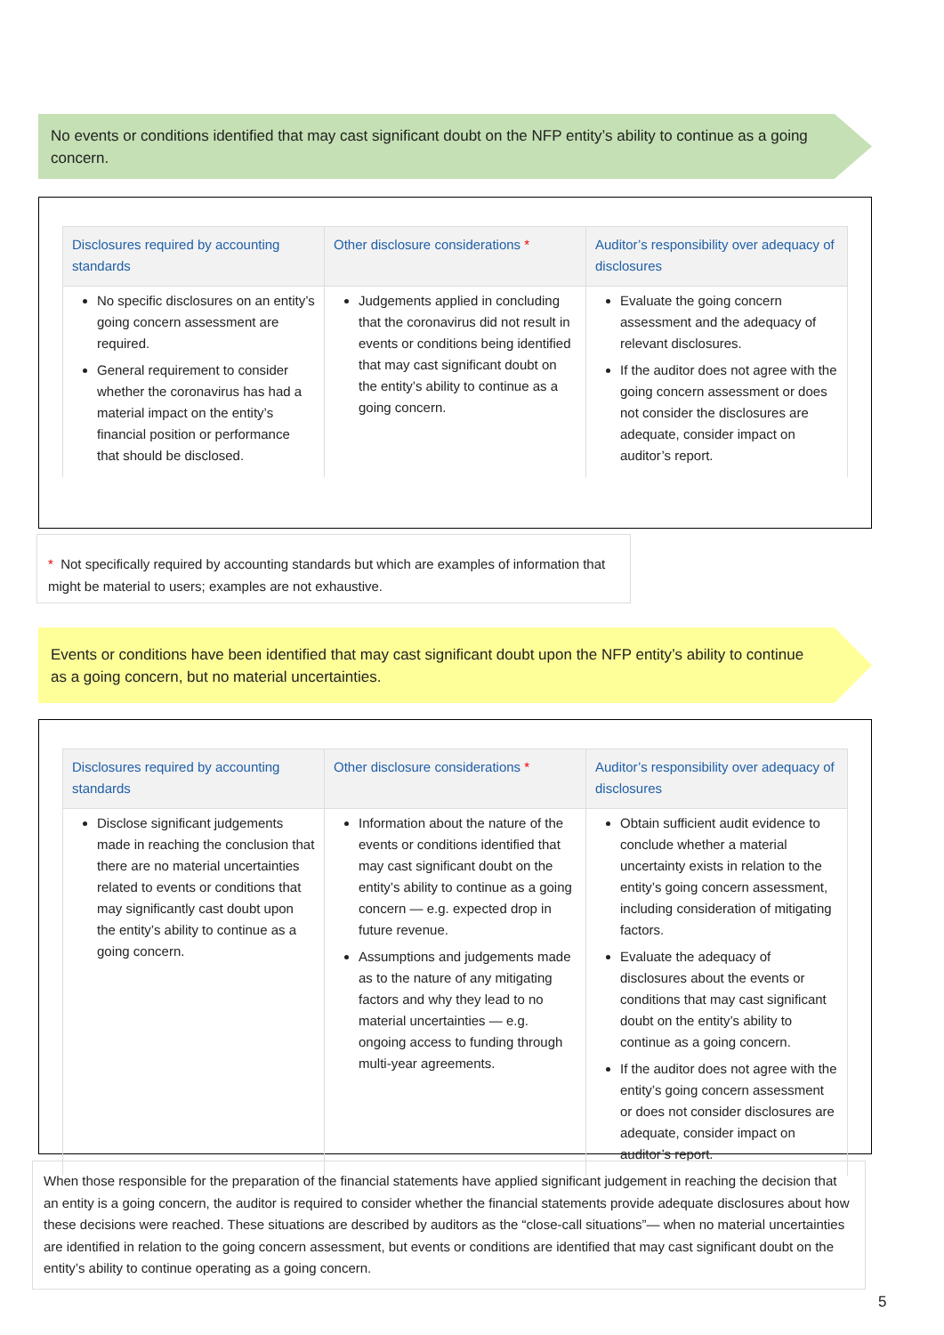No events or conditions identified that may cast significant doubt on the NFP entity’s ability to continue as a going concern.
| Disclosures required by accounting standards | Other disclosure considerations * | Auditor’s responsibility over adequacy of disclosures |
| --- | --- | --- |
| No specific disclosures on an entity’s going concern assessment are required. General requirement to consider whether the coronavirus has had a material impact on the entity’s financial position or performance that should be disclosed. | Judgements applied in concluding that the coronavirus did not result in events or conditions being identified that may cast significant doubt on the entity’s ability to continue as a going concern. | Evaluate the going concern assessment and the adequacy of relevant disclosures. If the auditor does not agree with the going concern assessment or does not consider the disclosures are adequate, consider impact on auditor’s report. |
* Not specifically required by accounting standards but which are examples of information that might be material to users; examples are not exhaustive.
Events or conditions have been identified that may cast significant doubt upon the NFP entity’s ability to continue as a going concern, but no material uncertainties.
| Disclosures required by accounting standards | Other disclosure considerations * | Auditor’s responsibility over adequacy of disclosures |
| --- | --- | --- |
| Disclose significant judgements made in reaching the conclusion that there are no material uncertainties related to events or conditions that may significantly cast doubt upon the entity’s ability to continue as a going concern. | Information about the nature of the events or conditions identified that may cast significant doubt on the entity’s ability to continue as a going concern — e.g. expected drop in future revenue. Assumptions and judgements made as to the nature of any mitigating factors and why they lead to no material uncertainties — e.g. ongoing access to funding through multi-year agreements. | Obtain sufficient audit evidence to conclude whether a material uncertainty exists in relation to the entity’s going concern assessment, including consideration of mitigating factors. Evaluate the adequacy of disclosures about the events or conditions that may cast significant doubt on the entity’s ability to continue as a going concern. If the auditor does not agree with the entity’s going concern assessment or does not consider disclosures are adequate, consider impact on auditor’s report. |
When those responsible for the preparation of the financial statements have applied significant judgement in reaching the decision that an entity is a going concern, the auditor is required to consider whether the financial statements provide adequate disclosures about how these decisions were reached. These situations are described by auditors as the “close-call situations”— when no material uncertainties are identified in relation to the going concern assessment, but events or conditions are identified that may cast significant doubt on the entity’s ability to continue operating as a going concern.
5